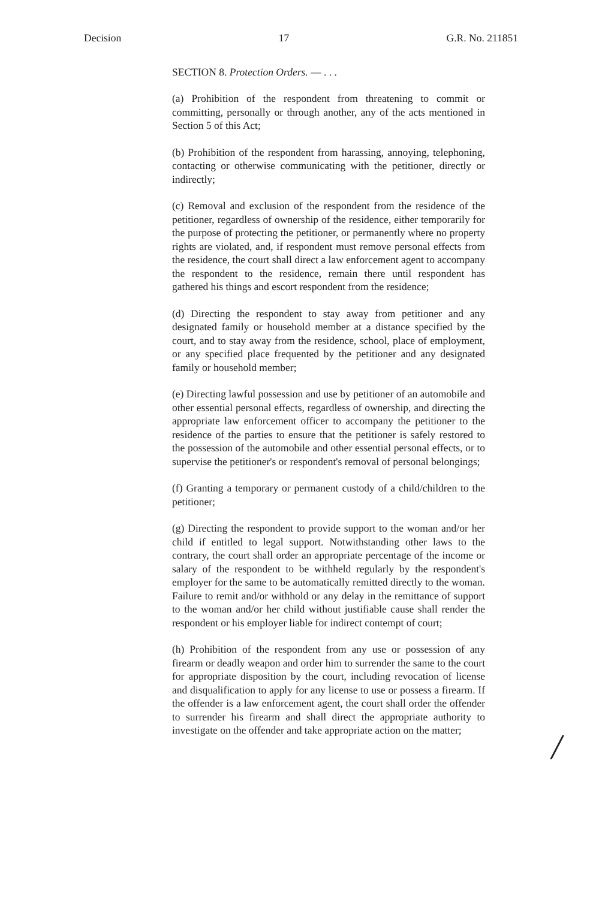Decision 17 G.R. No. 211851
SECTION 8. Protection Orders. — . . .
(a) Prohibition of the respondent from threatening to commit or committing, personally or through another, any of the acts mentioned in Section 5 of this Act;
(b) Prohibition of the respondent from harassing, annoying, telephoning, contacting or otherwise communicating with the petitioner, directly or indirectly;
(c) Removal and exclusion of the respondent from the residence of the petitioner, regardless of ownership of the residence, either temporarily for the purpose of protecting the petitioner, or permanently where no property rights are violated, and, if respondent must remove personal effects from the residence, the court shall direct a law enforcement agent to accompany the respondent to the residence, remain there until respondent has gathered his things and escort respondent from the residence;
(d) Directing the respondent to stay away from petitioner and any designated family or household member at a distance specified by the court, and to stay away from the residence, school, place of employment, or any specified place frequented by the petitioner and any designated family or household member;
(e) Directing lawful possession and use by petitioner of an automobile and other essential personal effects, regardless of ownership, and directing the appropriate law enforcement officer to accompany the petitioner to the residence of the parties to ensure that the petitioner is safely restored to the possession of the automobile and other essential personal effects, or to supervise the petitioner's or respondent's removal of personal belongings;
(f) Granting a temporary or permanent custody of a child/children to the petitioner;
(g) Directing the respondent to provide support to the woman and/or her child if entitled to legal support. Notwithstanding other laws to the contrary, the court shall order an appropriate percentage of the income or salary of the respondent to be withheld regularly by the respondent's employer for the same to be automatically remitted directly to the woman. Failure to remit and/or withhold or any delay in the remittance of support to the woman and/or her child without justifiable cause shall render the respondent or his employer liable for indirect contempt of court;
(h) Prohibition of the respondent from any use or possession of any firearm or deadly weapon and order him to surrender the same to the court for appropriate disposition by the court, including revocation of license and disqualification to apply for any license to use or possess a firearm. If the offender is a law enforcement agent, the court shall order the offender to surrender his firearm and shall direct the appropriate authority to investigate on the offender and take appropriate action on the matter;
/